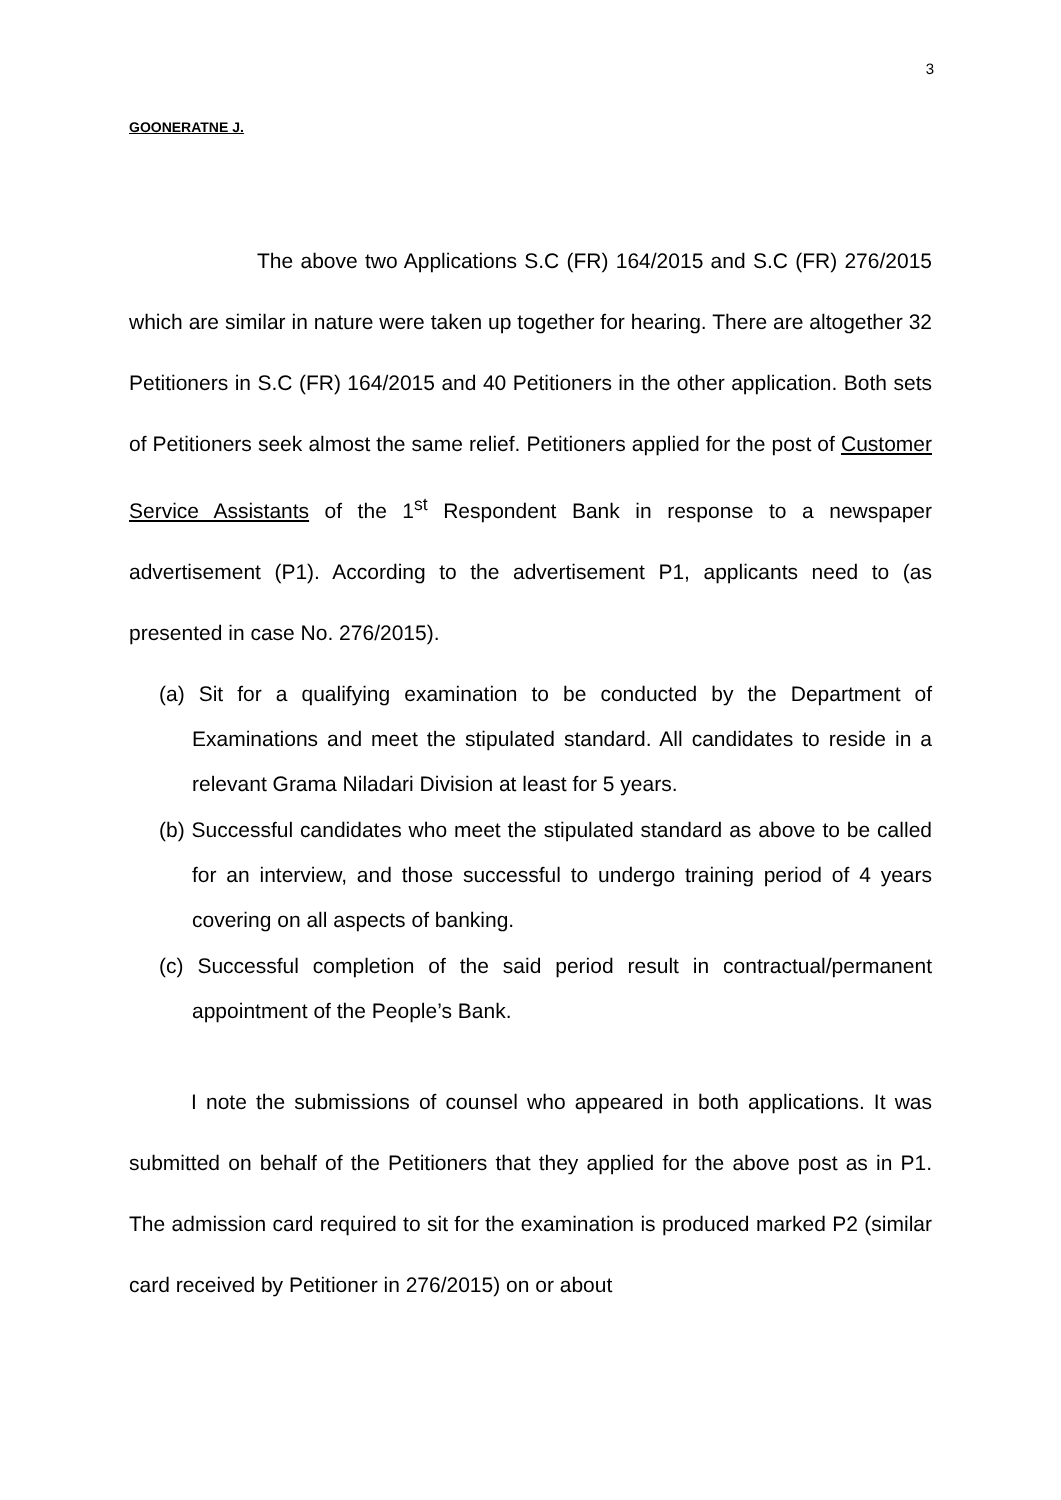3
GOONERATNE J.
The above two Applications S.C (FR) 164/2015 and S.C (FR) 276/2015 which are similar in nature were taken up together for hearing. There are altogether 32 Petitioners in S.C (FR) 164/2015 and 40 Petitioners in the other application. Both sets of Petitioners seek almost the same relief. Petitioners applied for the post of Customer Service Assistants of the 1<sup>st</sup> Respondent Bank in response to a newspaper advertisement (P1). According to the advertisement P1, applicants need to (as presented in case No. 276/2015).
(a) Sit for a qualifying examination to be conducted by the Department of Examinations and meet the stipulated standard. All candidates to reside in a relevant Grama Niladari Division at least for 5 years.
(b) Successful candidates who meet the stipulated standard as above to be called for an interview, and those successful to undergo training period of 4 years covering on all aspects of banking.
(c) Successful completion of the said period result in contractual/permanent appointment of the People’s Bank.
I note the submissions of counsel who appeared in both applications. It was submitted on behalf of the Petitioners that they applied for the above post as in P1. The admission card required to sit for the examination is produced marked P2 (similar card received by Petitioner in 276/2015) on or about